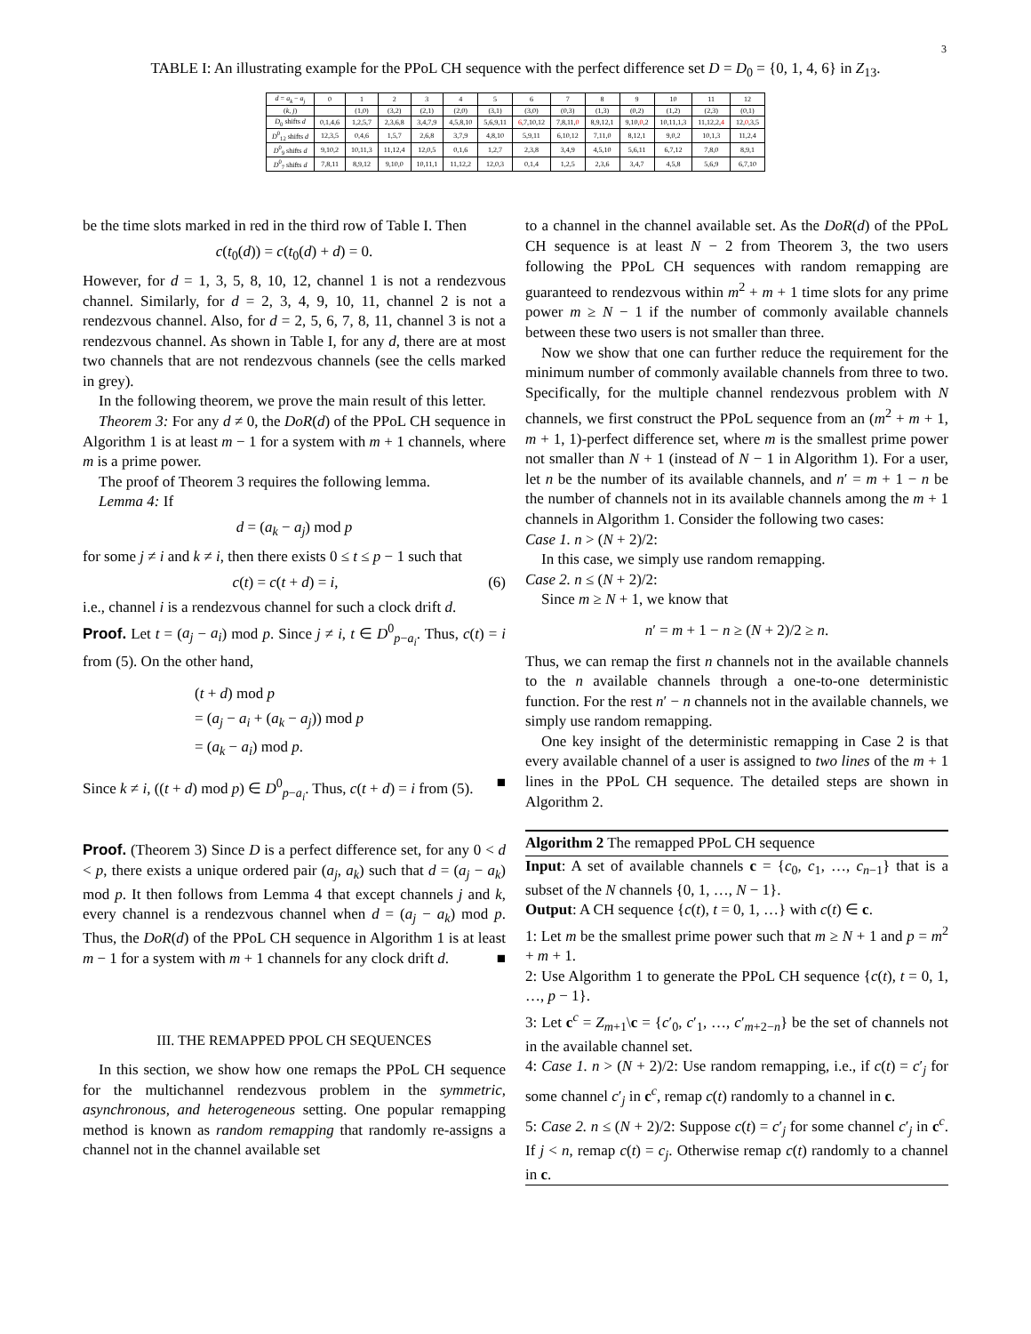3
TABLE I: An illustrating example for the PPoL CH sequence with the perfect difference set D = D<sub>0</sub> = {0, 1, 4, 6} in Z<sub>13</sub>.
| d = a<sub>k</sub> − a<sub>j</sub> | 0 | 1 | 2 | 3 | 4 | 5 | 6 | 7 | 8 | 9 | 10 | 11 | 12 |
| --- | --- | --- | --- | --- | --- | --- | --- | --- | --- | --- | --- | --- | --- |
| ( k, j ) | | (1,0) | (3,2) | (2,1) | (2,0) | (3,1) | (3,0) | (0,3) | (1,3) | (0,2) | (1,2) | (2,3) | (0,1) |
| D<sub>0</sub> shifts d | 0,1,4,6 | 1,2,5,7 | 2,3,6,8 | 3,4,7,9 | 4,5,8,10 | 5,6,9,11 | 6 ,7,10,12 | 7,8,11, 0 | 8,9,12,1 | 9,10, 0 ,2 | 10,11,1,3 | 11,12,2, 4 | 12, 0 ,3,5 |
| D<sup>0</sup><sub>12</sub> shifts d | 12,3,5 | 0,4,6 | 1,5,7 | 2,6,8 | 3,7,9 | 4,8,10 | 5,9,11 | 6,10,12 | 7,11,0 | 8,12,1 | 9,0,2 | 10,1,3 | 11,2,4 |
| D<sup>0</sup><sub>9</sub> shifts d | 9,10,2 | 10,11,3 | 11,12,4 | 12,0,5 | 0,1,6 | 1,2,7 | 2,3,8 | 3,4,9 | 4,5,10 | 5,6,11 | 6,7,12 | 7,8,0 | 8,9,1 |
| D<sup>0</sup><sub>7</sub> shifts d | 7,8,11 | 8,9,12 | 9,10,0 | 10,11,1 | 11,12,2 | 12,0,3 | 0,1,4 | 1,2,5 | 2,3,6 | 3,4,7 | 4,5,8 | 5,6,9 | 6,7,10 |
be the time slots marked in red in the third row of Table I. Then
c(t<sub>0</sub>(d)) = c(t<sub>0</sub>(d) + d) = 0.
However, for d = 1, 3, 5, 8, 10, 12, channel 1 is not a rendezvous channel. Similarly, for d = 2, 3, 4, 9, 10, 11, channel 2 is not a rendezvous channel. Also, for d = 2, 5, 6, 7, 8, 11, channel 3 is not a rendezvous channel. As shown in Table I, for any d, there are at most two channels that are not rendezvous channels (see the cells marked in grey).
In the following theorem, we prove the main result of this letter.
Theorem 3: For any d ≠ 0, the DoR(d) of the PPoL CH sequence in Algorithm 1 is at least m − 1 for a system with m + 1 channels, where m is a prime power.
The proof of Theorem 3 requires the following lemma.
Lemma 4: If
d = (a<sub>k</sub> − a<sub>j</sub>) mod p
for some j ≠ i and k ≠ i, then there exists 0 ≤ t ≤ p − 1 such that
c(t) = c(t + d) = i, (6)
i.e., channel i is a rendezvous channel for such a clock drift d.
Proof. Let t = (a<sub>j</sub> − a<sub>i</sub>) mod p. Since j ≠ i, t ∈ D<sup>0</sup><sub>p−a<sub>i</sub></sub>. Thus, c(t) = i from (5). On the other hand,
(t + d) mod p
= (a<sub>j</sub> − a<sub>i</sub> + (a<sub>k</sub> − a<sub>j</sub>)) mod p
= (a<sub>k</sub> − a<sub>i</sub>) mod p.
Since k ≠ i, ((t + d) mod p) ∈ D<sup>0</sup><sub>p−a<sub>i</sub></sub>. Thus, c(t + d) = i from (5). ■
Proof. (Theorem 3) Since D is a perfect difference set, for any 0 < d < p, there exists a unique ordered pair (a<sub>j</sub>, a<sub>k</sub>) such that d = (a<sub>j</sub> − a<sub>k</sub>) mod p. It then follows from Lemma 4 that except channels j and k, every channel is a rendezvous channel when d = (a<sub>j</sub> − a<sub>k</sub>) mod p. Thus, the DoR(d) of the PPoL CH sequence in Algorithm 1 is at least m − 1 for a system with m + 1 channels for any clock drift d. ■
III. THE REMAPPED PPOL CH SEQUENCES
In this section, we show how one remaps the PPoL CH sequence for the multichannel rendezvous problem in the symmetric, asynchronous, and heterogeneous setting. One popular remapping method is known as random remapping that randomly re-assigns a channel not in the channel available set
to a channel in the channel available set. As the DoR(d) of the PPoL CH sequence is at least N − 2 from Theorem 3, the two users following the PPoL CH sequences with random remapping are guaranteed to rendezvous within m<sup>2</sup> + m + 1 time slots for any prime power m ≥ N − 1 if the number of commonly available channels between these two users is not smaller than three.
Now we show that one can further reduce the requirement for the minimum number of commonly available channels from three to two. Specifically, for the multiple channel rendezvous problem with N channels, we first construct the PPoL sequence from an (m<sup>2</sup> + m + 1, m + 1, 1)-perfect difference set, where m is the smallest prime power not smaller than N + 1 (instead of N − 1 in Algorithm 1). For a user, let n be the number of its available channels, and n′ = m + 1 − n be the number of channels not in its available channels among the m + 1 channels in Algorithm 1. Consider the following two cases:
Case 1. n > (N + 2)/2:
In this case, we simply use random remapping.
Case 2. n ≤ (N + 2)/2:
Since m ≥ N + 1, we know that
n′ = m + 1 − n ≥ (N + 2)/2 ≥ n.
Thus, we can remap the first n channels not in the available channels to the n available channels through a one-to-one deterministic function. For the rest n′ − n channels not in the available channels, we simply use random remapping.
One key insight of the deterministic remapping in Case 2 is that every available channel of a user is assigned to two lines of the m + 1 lines in the PPoL CH sequence. The detailed steps are shown in Algorithm 2.
Algorithm 2 The remapped PPoL CH sequence
Input: A set of available channels c = {c<sub>0</sub>, c<sub>1</sub>, …, c<sub>n−1</sub>} that is a subset of the N channels {0, 1, …, N − 1}.
Output: A CH sequence {c(t), t = 0, 1, …} with c(t) ∈ c.
1: Let m be the smallest prime power such that m ≥ N + 1 and p = m<sup>2</sup> + m + 1.
2: Use Algorithm 1 to generate the PPoL CH sequence {c(t), t = 0, 1, …, p − 1}.
3: Let c<sup>c</sup> = Z<sub>m+1</sub>\c = {c′<sub>0</sub>, c′<sub>1</sub>, …, c′<sub>m+2−n</sub>} be the set of channels not in the available channel set.
4: Case 1. n > (N + 2)/2: Use random remapping, i.e., if c(t) = c′<sub>j</sub> for some channel c′<sub>j</sub> in c<sup>c</sup>, remap c(t) randomly to a channel in c.
5: Case 2. n ≤ (N + 2)/2: Suppose c(t) = c′<sub>j</sub> for some channel c′<sub>j</sub> in c<sup>c</sup>. If j < n, remap c(t) = c<sub>j</sub>. Otherwise remap c(t) randomly to a channel in c.